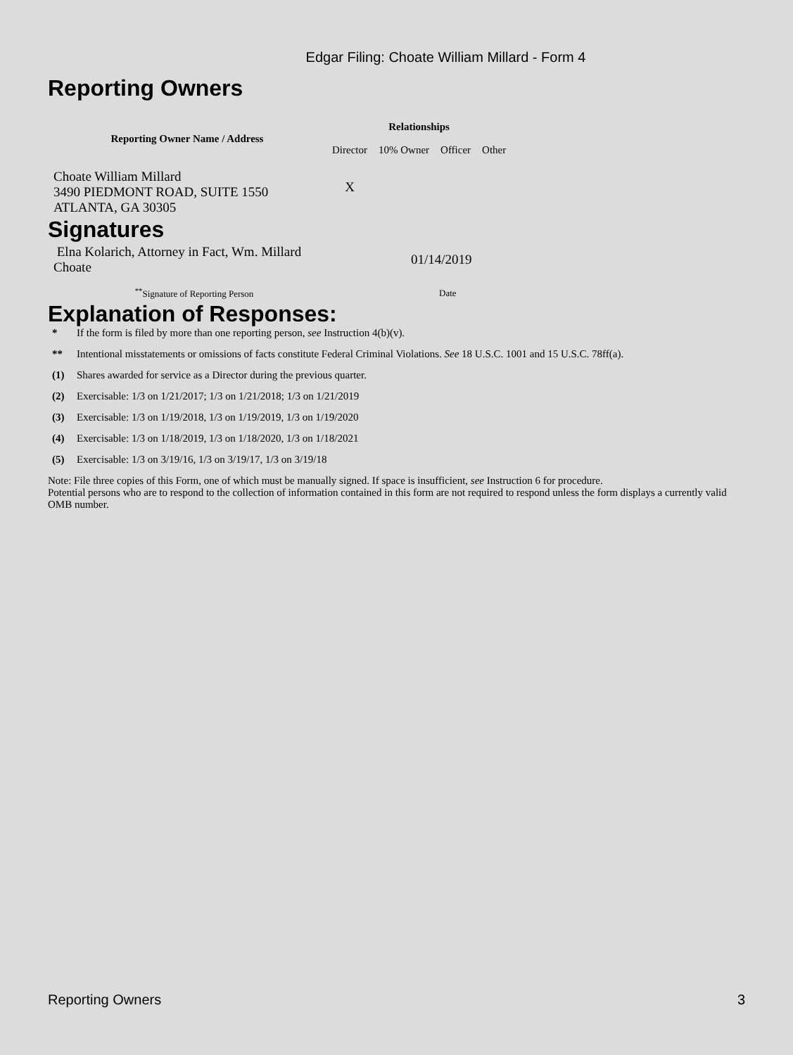Edgar Filing: Choate William Millard - Form 4
Reporting Owners
| Reporting Owner Name / Address | Relationships | | | |
| --- | --- | --- | --- | --- |
| | Director | 10% Owner | Officer | Other |
| Choate William Millard 3490 PIEDMONT ROAD, SUITE 1550 ATLANTA, GA 30305 | X | | | |
Signatures
| Elna Kolarich, Attorney in Fact, Wm. Millard Choate | 01/14/2019 |
| <sup>**</sup> Signature of Reporting Person | Date |
Explanation of Responses:
* If the form is filed by more than one reporting person, see Instruction 4(b)(v).
** Intentional misstatements or omissions of facts constitute Federal Criminal Violations. See 18 U.S.C. 1001 and 15 U.S.C. 78ff(a).
(1) Shares awarded for service as a Director during the previous quarter.
(2) Exercisable: 1/3 on 1/21/2017; 1/3 on 1/21/2018; 1/3 on 1/21/2019
(3) Exercisable: 1/3 on 1/19/2018, 1/3 on 1/19/2019, 1/3 on 1/19/2020
(4) Exercisable: 1/3 on 1/18/2019, 1/3 on 1/18/2020, 1/3 on 1/18/2021
(5) Exercisable: 1/3 on 3/19/16, 1/3 on 3/19/17, 1/3 on 3/19/18
Note: File three copies of this Form, one of which must be manually signed. If space is insufficient, see Instruction 6 for procedure.
Potential persons who are to respond to the collection of information contained in this form are not required to respond unless the form displays a currently valid OMB number.
Reporting Owners 3